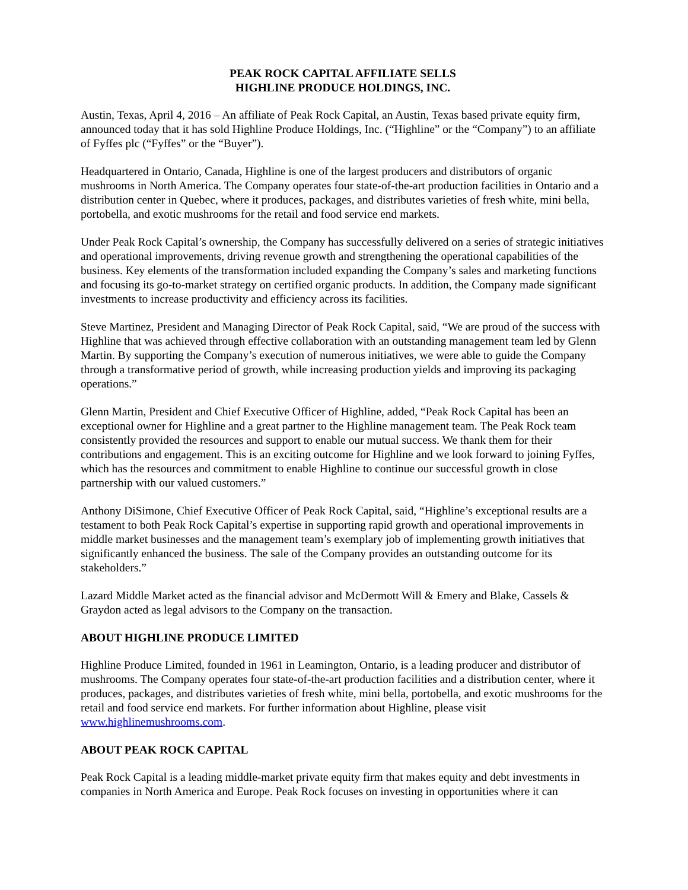PEAK ROCK CAPITAL AFFILIATE SELLS
HIGHLINE PRODUCE HOLDINGS, INC.
Austin, Texas, April 4, 2016 – An affiliate of Peak Rock Capital, an Austin, Texas based private equity firm, announced today that it has sold Highline Produce Holdings, Inc. (“Highline” or the “Company”) to an affiliate of Fyffes plc (“Fyffes” or the “Buyer”).
Headquartered in Ontario, Canada, Highline is one of the largest producers and distributors of organic mushrooms in North America. The Company operates four state-of-the-art production facilities in Ontario and a distribution center in Quebec, where it produces, packages, and distributes varieties of fresh white, mini bella, portobella, and exotic mushrooms for the retail and food service end markets.
Under Peak Rock Capital’s ownership, the Company has successfully delivered on a series of strategic initiatives and operational improvements, driving revenue growth and strengthening the operational capabilities of the business. Key elements of the transformation included expanding the Company’s sales and marketing functions and focusing its go-to-market strategy on certified organic products. In addition, the Company made significant investments to increase productivity and efficiency across its facilities.
Steve Martinez, President and Managing Director of Peak Rock Capital, said, “We are proud of the success with Highline that was achieved through effective collaboration with an outstanding management team led by Glenn Martin. By supporting the Company’s execution of numerous initiatives, we were able to guide the Company through a transformative period of growth, while increasing production yields and improving its packaging operations.”
Glenn Martin, President and Chief Executive Officer of Highline, added, “Peak Rock Capital has been an exceptional owner for Highline and a great partner to the Highline management team. The Peak Rock team consistently provided the resources and support to enable our mutual success. We thank them for their contributions and engagement. This is an exciting outcome for Highline and we look forward to joining Fyffes, which has the resources and commitment to enable Highline to continue our successful growth in close partnership with our valued customers.”
Anthony DiSimone, Chief Executive Officer of Peak Rock Capital, said, “Highline’s exceptional results are a testament to both Peak Rock Capital’s expertise in supporting rapid growth and operational improvements in middle market businesses and the management team’s exemplary job of implementing growth initiatives that significantly enhanced the business. The sale of the Company provides an outstanding outcome for its stakeholders.”
Lazard Middle Market acted as the financial advisor and McDermott Will & Emery and Blake, Cassels & Graydon acted as legal advisors to the Company on the transaction.
ABOUT HIGHLINE PRODUCE LIMITED
Highline Produce Limited, founded in 1961 in Leamington, Ontario, is a leading producer and distributor of mushrooms. The Company operates four state-of-the-art production facilities and a distribution center, where it produces, packages, and distributes varieties of fresh white, mini bella, portobella, and exotic mushrooms for the retail and food service end markets. For further information about Highline, please visit www.highlinemushrooms.com.
ABOUT PEAK ROCK CAPITAL
Peak Rock Capital is a leading middle-market private equity firm that makes equity and debt investments in companies in North America and Europe. Peak Rock focuses on investing in opportunities where it can